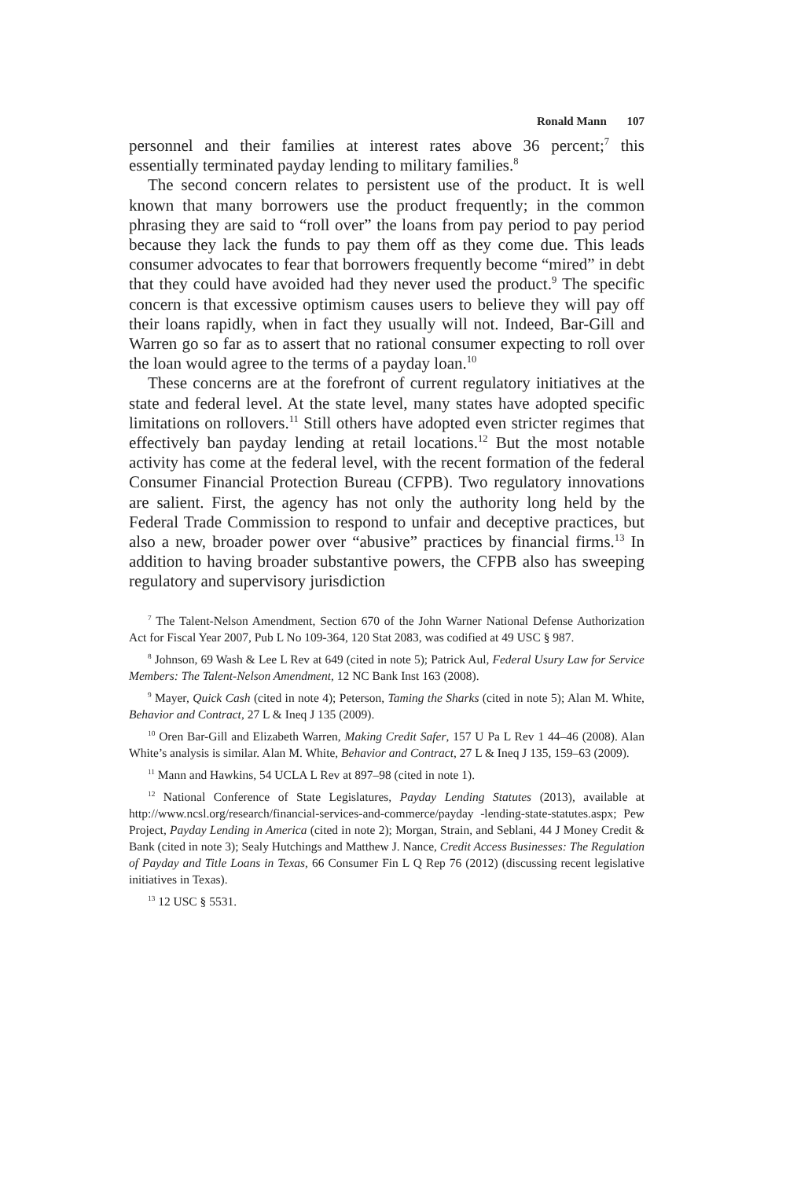Ronald Mann 107
personnel and their families at interest rates above 36 percent;<sup>7</sup> this essentially terminated payday lending to military families.<sup>8</sup>
The second concern relates to persistent use of the product. It is well known that many borrowers use the product frequently; in the common phrasing they are said to “roll over” the loans from pay period to pay period because they lack the funds to pay them off as they come due. This leads consumer advocates to fear that borrowers frequently become “mired” in debt that they could have avoided had they never used the product.<sup>9</sup> The specific concern is that excessive optimism causes users to believe they will pay off their loans rapidly, when in fact they usually will not. Indeed, Bar-Gill and Warren go so far as to assert that no rational consumer expecting to roll over the loan would agree to the terms of a payday loan.<sup>10</sup>
These concerns are at the forefront of current regulatory initiatives at the state and federal level. At the state level, many states have adopted specific limitations on rollovers.<sup>11</sup> Still others have adopted even stricter regimes that effectively ban payday lending at retail locations.<sup>12</sup> But the most notable activity has come at the federal level, with the recent formation of the federal Consumer Financial Protection Bureau (CFPB). Two regulatory innovations are salient. First, the agency has not only the authority long held by the Federal Trade Commission to respond to unfair and deceptive practices, but also a new, broader power over “abusive” practices by financial firms.<sup>13</sup> In addition to having broader substantive powers, the CFPB also has sweeping regulatory and supervisory jurisdiction
<sup>7</sup> The Talent-Nelson Amendment, Section 670 of the John Warner National Defense Authorization Act for Fiscal Year 2007, Pub L No 109-364, 120 Stat 2083, was codified at 49 USC § 987.
<sup>8</sup> Johnson, 69 Wash & Lee L Rev at 649 (cited in note 5); Patrick Aul, Federal Usury Law for Service Members: The Talent-Nelson Amendment, 12 NC Bank Inst 163 (2008).
<sup>9</sup> Mayer, Quick Cash (cited in note 4); Peterson, Taming the Sharks (cited in note 5); Alan M. White, Behavior and Contract, 27 L & Ineq J 135 (2009).
<sup>10</sup> Oren Bar-Gill and Elizabeth Warren, Making Credit Safer, 157 U Pa L Rev 1 44–46 (2008). Alan White’s analysis is similar. Alan M. White, Behavior and Contract, 27 L & Ineq J 135, 159–63 (2009).
<sup>11</sup> Mann and Hawkins, 54 UCLA L Rev at 897–98 (cited in note 1).
<sup>12</sup> National Conference of State Legislatures, Payday Lending Statutes (2013), available at http://www.ncsl.org/research/financial-services-and-commerce/payday -lending-state-statutes.aspx; Pew Project, Payday Lending in America (cited in note 2); Morgan, Strain, and Seblani, 44 J Money Credit & Bank (cited in note 3); Sealy Hutchings and Matthew J. Nance, Credit Access Businesses: The Regulation of Payday and Title Loans in Texas, 66 Consumer Fin L Q Rep 76 (2012) (discussing recent legislative initiatives in Texas).
<sup>13</sup> 12 USC § 5531.